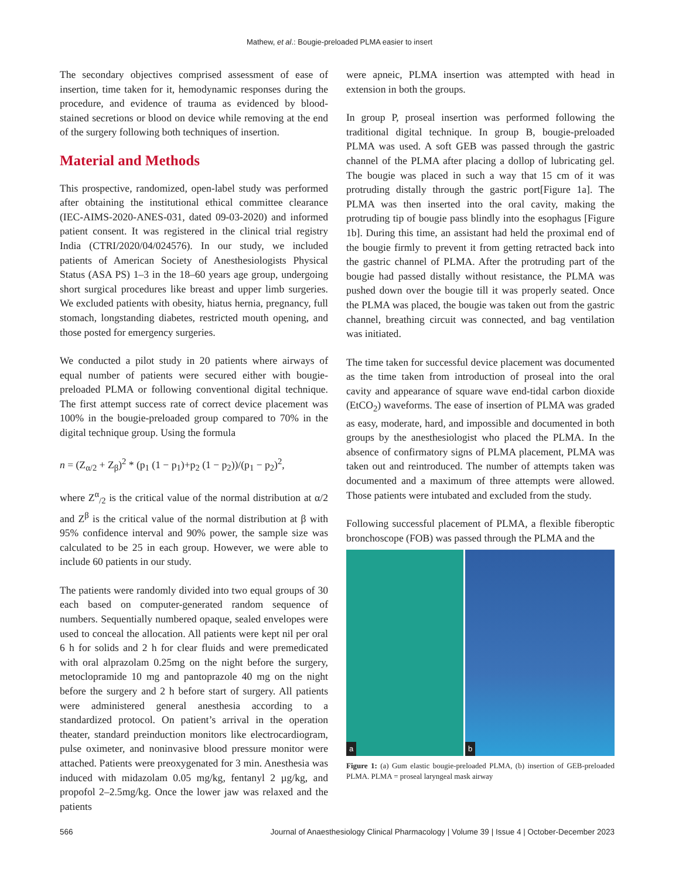Mathew, et al.: Bougie-preloaded PLMA easier to insert
The secondary objectives comprised assessment of ease of insertion, time taken for it, hemodynamic responses during the procedure, and evidence of trauma as evidenced by blood-stained secretions or blood on device while removing at the end of the surgery following both techniques of insertion.
Material and Methods
This prospective, randomized, open-label study was performed after obtaining the institutional ethical committee clearance (IEC-AIMS-2020-ANES-031, dated 09-03-2020) and informed patient consent. It was registered in the clinical trial registry India (CTRI/2020/04/024576). In our study, we included patients of American Society of Anesthesiologists Physical Status (ASA PS) 1–3 in the 18–60 years age group, undergoing short surgical procedures like breast and upper limb surgeries. We excluded patients with obesity, hiatus hernia, pregnancy, full stomach, longstanding diabetes, restricted mouth opening, and those posted for emergency surgeries.
We conducted a pilot study in 20 patients where airways of equal number of patients were secured either with bougie-preloaded PLMA or following conventional digital technique. The first attempt success rate of correct device placement was 100% in the bougie-preloaded group compared to 70% in the digital technique group. Using the formula
n = (Z<sub>α/2</sub> + Z<sub>β</sub>)<sup>2</sup> * (p<sub>1</sub> (1 − p<sub>1</sub>)+p<sub>2</sub> (1 − p<sub>2</sub>))/(p<sub>1</sub> − p<sub>2</sub>)<sup>2</sup>,
where Z<sup>α</sup><sub>/2</sub> is the critical value of the normal distribution at α/2 and Z<sup>β</sup> is the critical value of the normal distribution at β with 95% confidence interval and 90% power, the sample size was calculated to be 25 in each group. However, we were able to include 60 patients in our study.
The patients were randomly divided into two equal groups of 30 each based on computer-generated random sequence of numbers. Sequentially numbered opaque, sealed envelopes were used to conceal the allocation. All patients were kept nil per oral 6 h for solids and 2 h for clear fluids and were premedicated with oral alprazolam 0.25mg on the night before the surgery, metoclopramide 10 mg and pantoprazole 40 mg on the night before the surgery and 2 h before start of surgery. All patients were administered general anesthesia according to a standardized protocol. On patient’s arrival in the operation theater, standard preinduction monitors like electrocardiogram, pulse oximeter, and noninvasive blood pressure monitor were attached. Patients were preoxygenated for 3 min. Anesthesia was induced with midazolam 0.05 mg/kg, fentanyl 2 µg/kg, and propofol 2–2.5mg/kg. Once the lower jaw was relaxed and the patients
were apneic, PLMA insertion was attempted with head in extension in both the groups.
In group P, proseal insertion was performed following the traditional digital technique. In group B, bougie-preloaded PLMA was used. A soft GEB was passed through the gastric channel of the PLMA after placing a dollop of lubricating gel. The bougie was placed in such a way that 15 cm of it was protruding distally through the gastric port[Figure 1a]. The PLMA was then inserted into the oral cavity, making the protruding tip of bougie pass blindly into the esophagus [Figure 1b]. During this time, an assistant had held the proximal end of the bougie firmly to prevent it from getting retracted back into the gastric channel of PLMA. After the protruding part of the bougie had passed distally without resistance, the PLMA was pushed down over the bougie till it was properly seated. Once the PLMA was placed, the bougie was taken out from the gastric channel, breathing circuit was connected, and bag ventilation was initiated.
The time taken for successful device placement was documented as the time taken from introduction of proseal into the oral cavity and appearance of square wave end-tidal carbon dioxide (EtCO<sub>2</sub>) waveforms. The ease of insertion of PLMA was graded as easy, moderate, hard, and impossible and documented in both groups by the anesthesiologist who placed the PLMA. In the absence of confirmatory signs of PLMA placement, PLMA was taken out and reintroduced. The number of attempts taken was documented and a maximum of three attempts were allowed. Those patients were intubated and excluded from the study.
Following successful placement of PLMA, a flexible fiberoptic bronchoscope (FOB) was passed through the PLMA and the
a
b
Figure 1: (a) Gum elastic bougie-preloaded PLMA, (b) insertion of GEB-preloaded PLMA. PLMA = proseal laryngeal mask airway
566 Journal of Anaesthesiology Clinical Pharmacology | Volume 39 | Issue 4 | October-December 2023